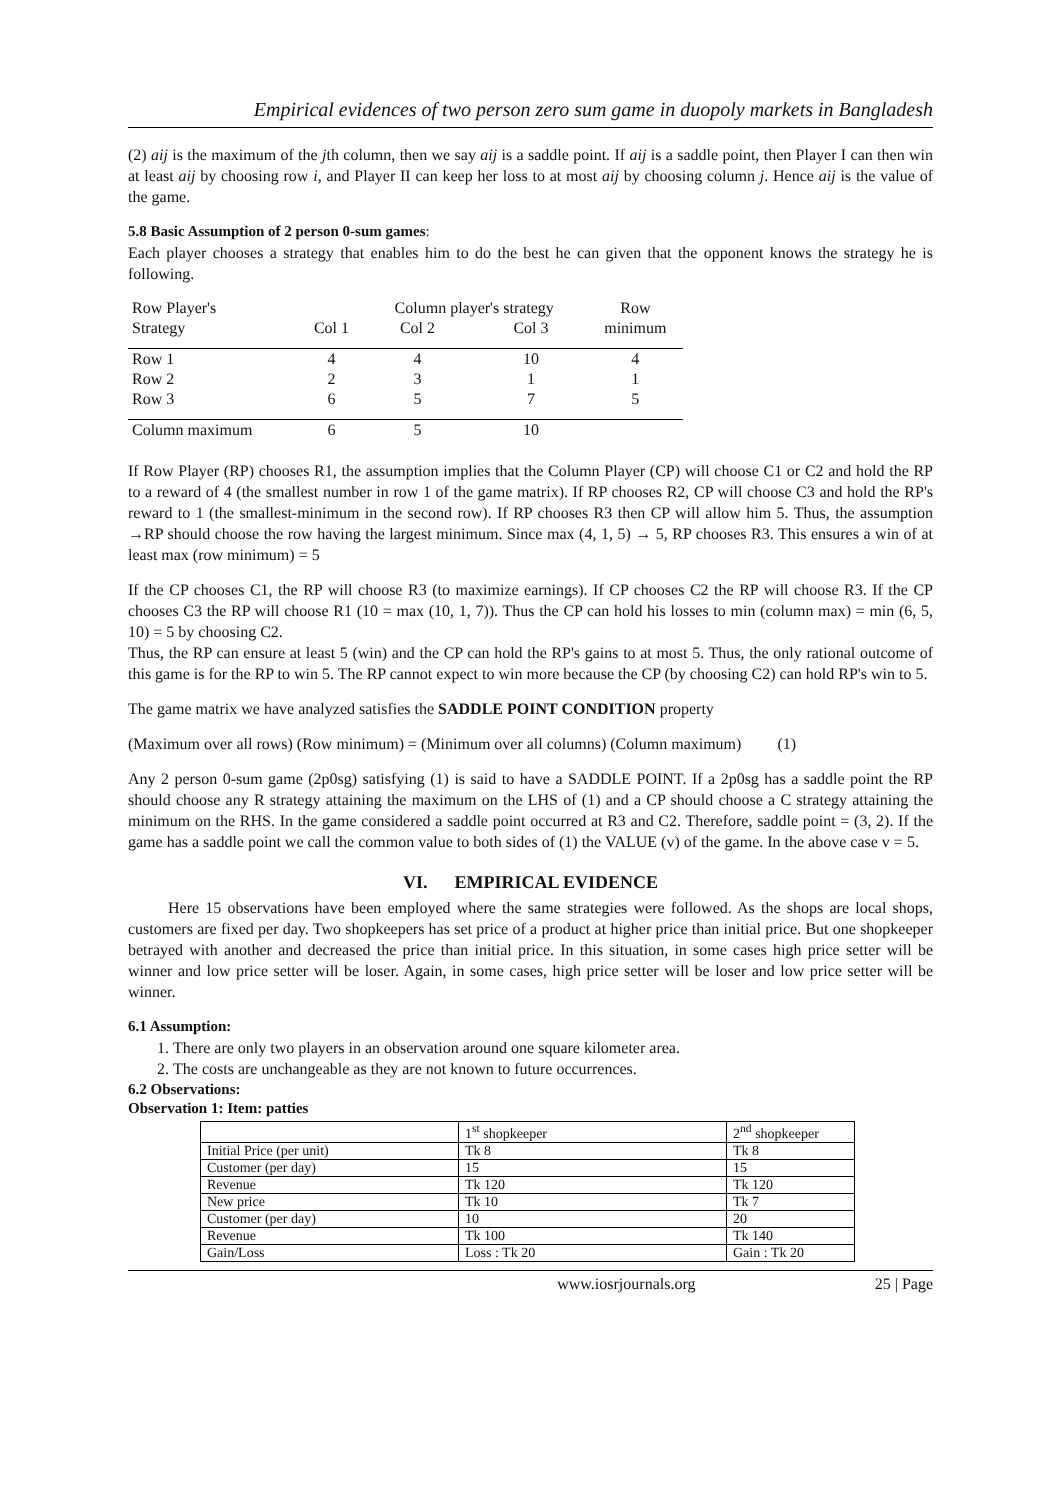Empirical evidences of two person zero sum game in duopoly markets in Bangladesh
(2) aij is the maximum of the jth column, then we say aij is a saddle point. If aij is a saddle point, then Player I can then win at least aij by choosing row i, and Player II can keep her loss to at most aij by choosing column j. Hence aij is the value of the game.
5.8 Basic Assumption of 2 person 0-sum games:
Each player chooses a strategy that enables him to do the best he can given that the opponent knows the strategy he is following.
| Row Player's | | Column player's strategy | | Row |
| --- | --- | --- | --- | --- |
| Strategy | Col 1 | Col 2 | Col 3 | minimum |
| Row 1 | 4 | 4 | 10 | 4 |
| Row 2 | 2 | 3 | 1 | 1 |
| Row 3 | 6 | 5 | 7 | 5 |
| Column maximum | 6 | 5 | 10 | |
If Row Player (RP) chooses R1, the assumption implies that the Column Player (CP) will choose C1 or C2 and hold the RP to a reward of 4 (the smallest number in row 1 of the game matrix). If RP chooses R2, CP will choose C3 and hold the RP's reward to 1 (the smallest-minimum in the second row). If RP chooses R3 then CP will allow him 5. Thus, the assumption →RP should choose the row having the largest minimum. Since max (4, 1, 5) → 5, RP chooses R3. This ensures a win of at least max (row minimum) = 5
If the CP chooses C1, the RP will choose R3 (to maximize earnings). If CP chooses C2 the RP will choose R3. If the CP chooses C3 the RP will choose R1 (10 = max (10, 1, 7)). Thus the CP can hold his losses to min (column max) = min (6, 5, 10) = 5 by choosing C2.
Thus, the RP can ensure at least 5 (win) and the CP can hold the RP's gains to at most 5. Thus, the only rational outcome of this game is for the RP to win 5. The RP cannot expect to win more because the CP (by choosing C2) can hold RP's win to 5.
The game matrix we have analyzed satisfies the SADDLE POINT CONDITION property
(Maximum over all rows) (Row minimum) = (Minimum over all columns) (Column maximum) (1)
Any 2 person 0-sum game (2p0sg) satisfying (1) is said to have a SADDLE POINT. If a 2p0sg has a saddle point the RP should choose any R strategy attaining the maximum on the LHS of (1) and a CP should choose a C strategy attaining the minimum on the RHS. In the game considered a saddle point occurred at R3 and C2. Therefore, saddle point = (3, 2). If the game has a saddle point we call the common value to both sides of (1) the VALUE (v) of the game. In the above case v = 5.
VI. EMPIRICAL EVIDENCE
Here 15 observations have been employed where the same strategies were followed. As the shops are local shops, customers are fixed per day. Two shopkeepers has set price of a product at higher price than initial price. But one shopkeeper betrayed with another and decreased the price than initial price. In this situation, in some cases high price setter will be winner and low price setter will be loser. Again, in some cases, high price setter will be loser and low price setter will be winner.
6.1 Assumption:
1. There are only two players in an observation around one square kilometer area.
2. The costs are unchangeable as they are not known to future occurrences.
6.2 Observations:
Observation 1: Item: patties
| | 1<sup>st</sup> shopkeeper | 2<sup>nd</sup> shopkeeper |
| Initial Price (per unit) | Tk 8 | Tk 8 |
| Customer (per day) | 15 | 15 |
| Revenue | Tk 120 | Tk 120 |
| New price | Tk 10 | Tk 7 |
| Customer (per day) | 10 | 20 |
| Revenue | Tk 100 | Tk 140 |
| Gain/Loss | Loss : Tk 20 | Gain : Tk 20 |
www.iosrjournals.org 25 | Page